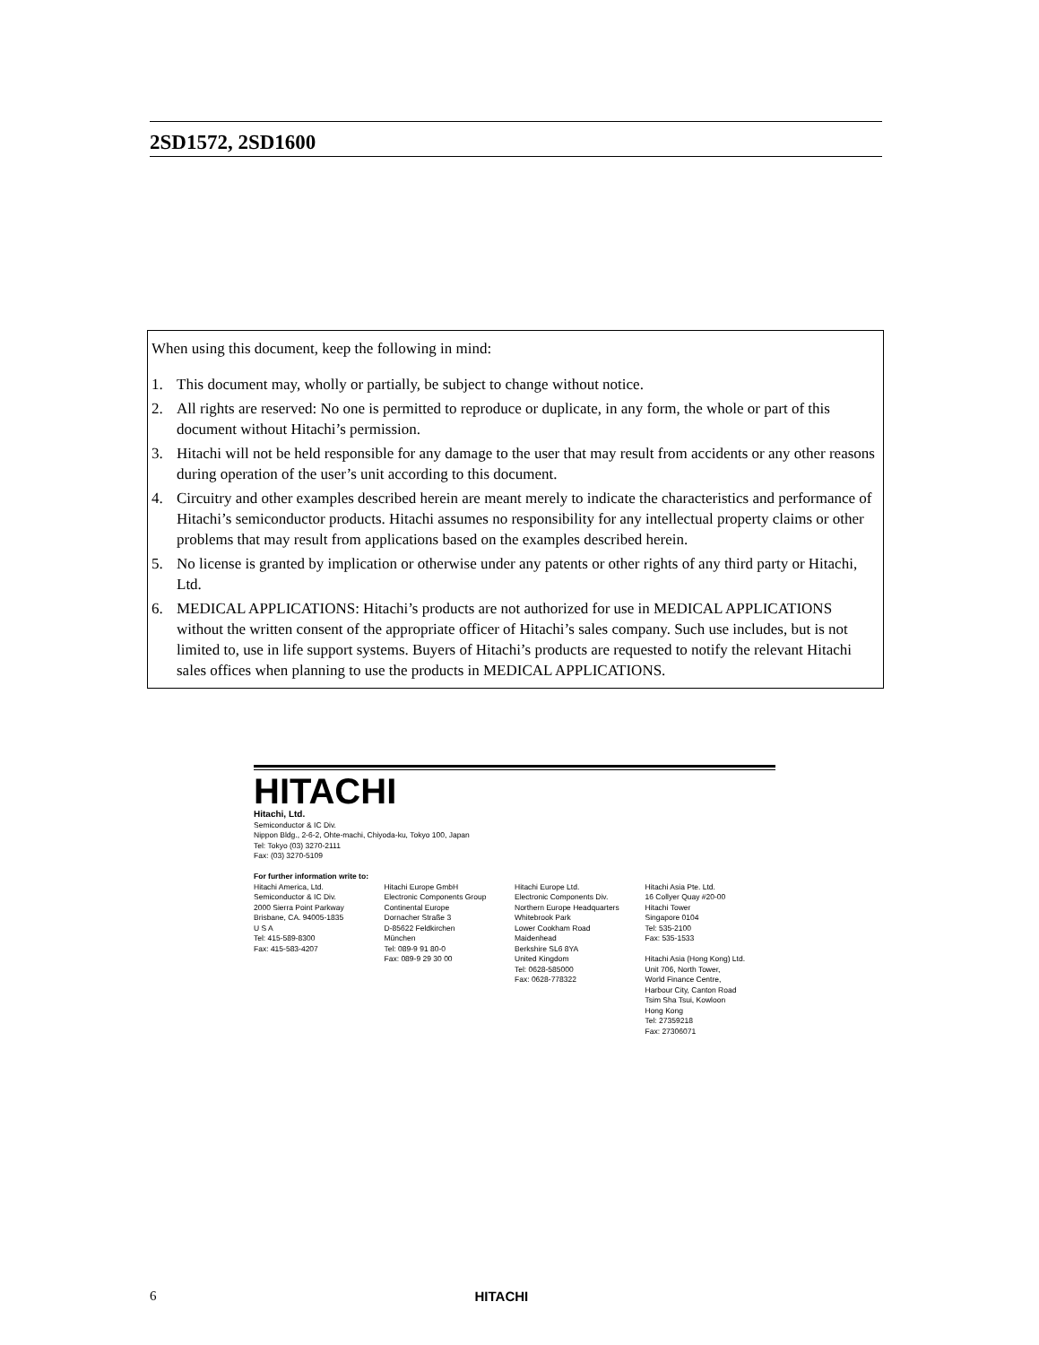2SD1572, 2SD1600
When using this document, keep the following in mind:
1. This document may, wholly or partially, be subject to change without notice.
2. All rights are reserved: No one is permitted to reproduce or duplicate, in any form, the whole or part of this document without Hitachi’s permission.
3. Hitachi will not be held responsible for any damage to the user that may result from accidents or any other reasons during operation of the user’s unit according to this document.
4. Circuitry and other examples described herein are meant merely to indicate the characteristics and performance of Hitachi’s semiconductor products. Hitachi assumes no responsibility for any intellectual property claims or other problems that may result from applications based on the examples described herein.
5. No license is granted by implication or otherwise under any patents or other rights of any third party or Hitachi, Ltd.
6. MEDICAL APPLICATIONS: Hitachi’s products are not authorized for use in MEDICAL APPLICATIONS without the written consent of the appropriate officer of Hitachi’s sales company. Such use includes, but is not limited to, use in life support systems. Buyers of Hitachi’s products are requested to notify the relevant Hitachi sales offices when planning to use the products in MEDICAL APPLICATIONS.
HITACHI
Hitachi, Ltd.
Semiconductor & IC Div.
Nippon Bldg., 2-6-2, Ohte-machi, Chiyoda-ku, Tokyo 100, Japan
Tel: Tokyo (03) 3270-2111
Fax: (03) 3270-5109
For further information write to:
Hitachi America, Ltd.
Semiconductor & IC Div.
2000 Sierra Point Parkway
Brisbane, CA. 94005-1835
U S A
Tel: 415-589-8300
Fax: 415-583-4207
Hitachi Europe GmbH
Electronic Components Group
Continental Europe
Dornacher Straße 3
D-85622 Feldkirchen
München
Tel: 089-9 91 80-0
Fax: 089-9 29 30 00
Hitachi Europe Ltd.
Electronic Components Div.
Northern Europe Headquarters
Whitebrook Park
Lower Cookham Road
Maidenhead
Berkshire SL6 8YA
United Kingdom
Tel: 0628-585000
Fax: 0628-778322
Hitachi Asia Pte. Ltd.
16 Collyer Quay #20-00
Hitachi Tower
Singapore 0104
Tel: 535-2100
Fax: 535-1533
Hitachi Asia (Hong Kong) Ltd.
Unit 706, North Tower,
World Finance Centre,
Harbour City, Canton Road
Tsim Sha Tsui, Kowloon
Hong Kong
Tel: 27359218
Fax: 27306071
6 HITACHI